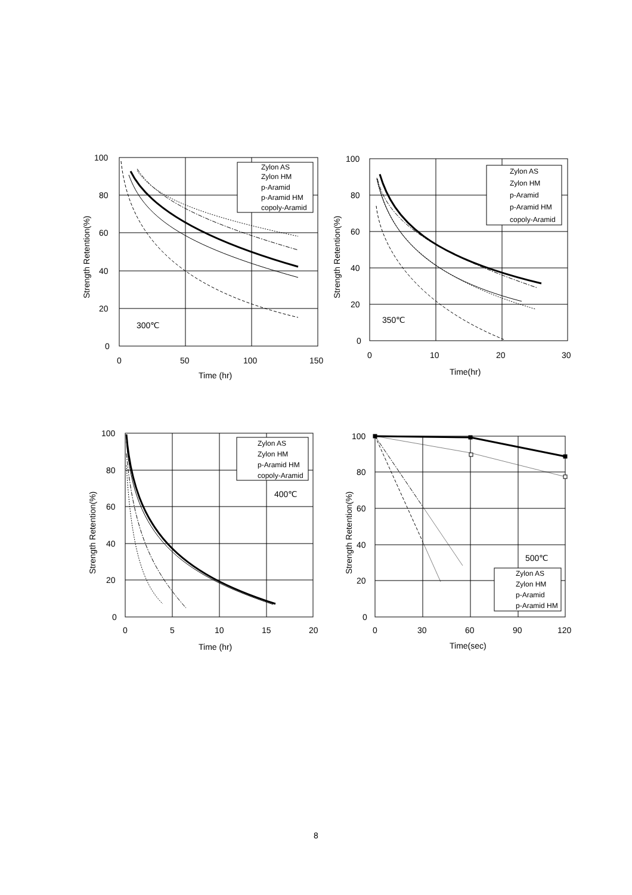100
80
60
40
20
0
0
50
100
150
Time (hr)
300℃
Strength Retention(%)
Zylon AS
Zylon HM
p-Aramid
p-Aramid HM
copoly-Aramid
100
80
60
40
20
0
0
10
20
30
Time(hr)
350℃
Strength Retention(%)
Zylon AS
Zylon HM
p-Aramid
p-Aramid HM
copoly-Aramid
100
80
60
40
20
0
0
5
10
15
20
Time (hr)
400℃
Strength Retention(%)
Zylon AS
Zylon HM
p-Aramid HM
copoly-Aramid
100
80
60
40
20
0
0
30
60
90
120
Time(sec)
500℃
Strength Retention(%)
Zylon AS
Zylon HM
p-Aramid
p-Aramid HM
8